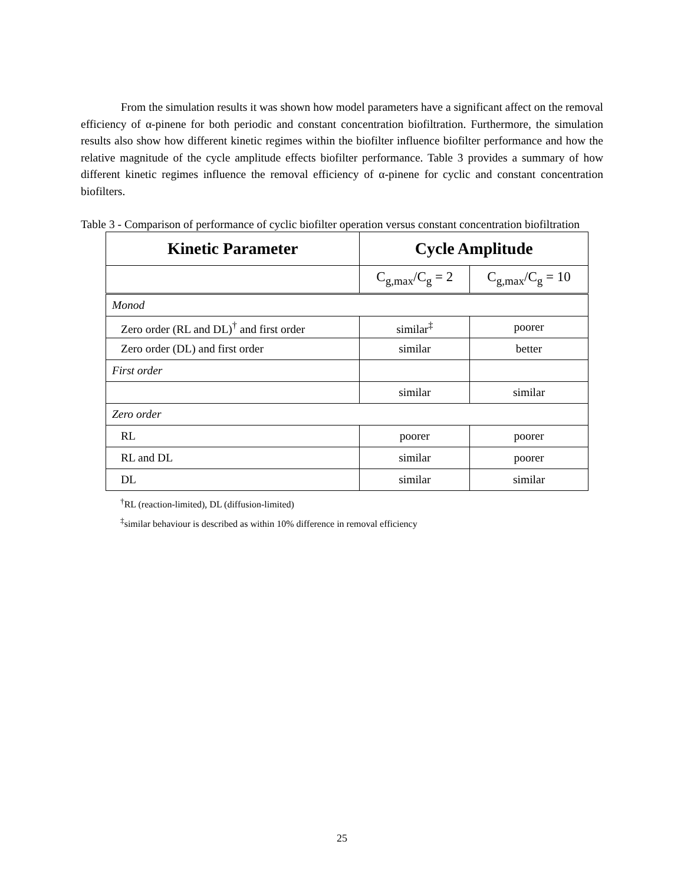From the simulation results it was shown how model parameters have a significant affect on the removal efficiency of α-pinene for both periodic and constant concentration biofiltration. Furthermore, the simulation results also show how different kinetic regimes within the biofilter influence biofilter performance and how the relative magnitude of the cycle amplitude effects biofilter performance. Table 3 provides a summary of how different kinetic regimes influence the removal efficiency of α-pinene for cyclic and constant concentration biofilters.
Table 3 - Comparison of performance of cyclic biofilter operation versus constant concentration biofiltration
| Kinetic Parameter | Cycle Amplitude | |
| --- | --- | --- |
| | C<sub>g,max</sub>/C<sub>g</sub> = 2 | C<sub>g,max</sub>/C<sub>g</sub> = 10 |
| Monod | | |
| Zero order (RL and DL)<sup>†</sup> and first order | similar<sup>‡</sup> | poorer |
| Zero order (DL) and first order | similar | better |
| First order | | |
| | similar | similar |
| Zero order | | |
| RL | poorer | poorer |
| RL and DL | similar | poorer |
| DL | similar | similar |
<sup>†</sup> RL (reaction-limited), DL (diffusion-limited)
<sup>‡</sup> similar behaviour is described as within 10% difference in removal efficiency
25